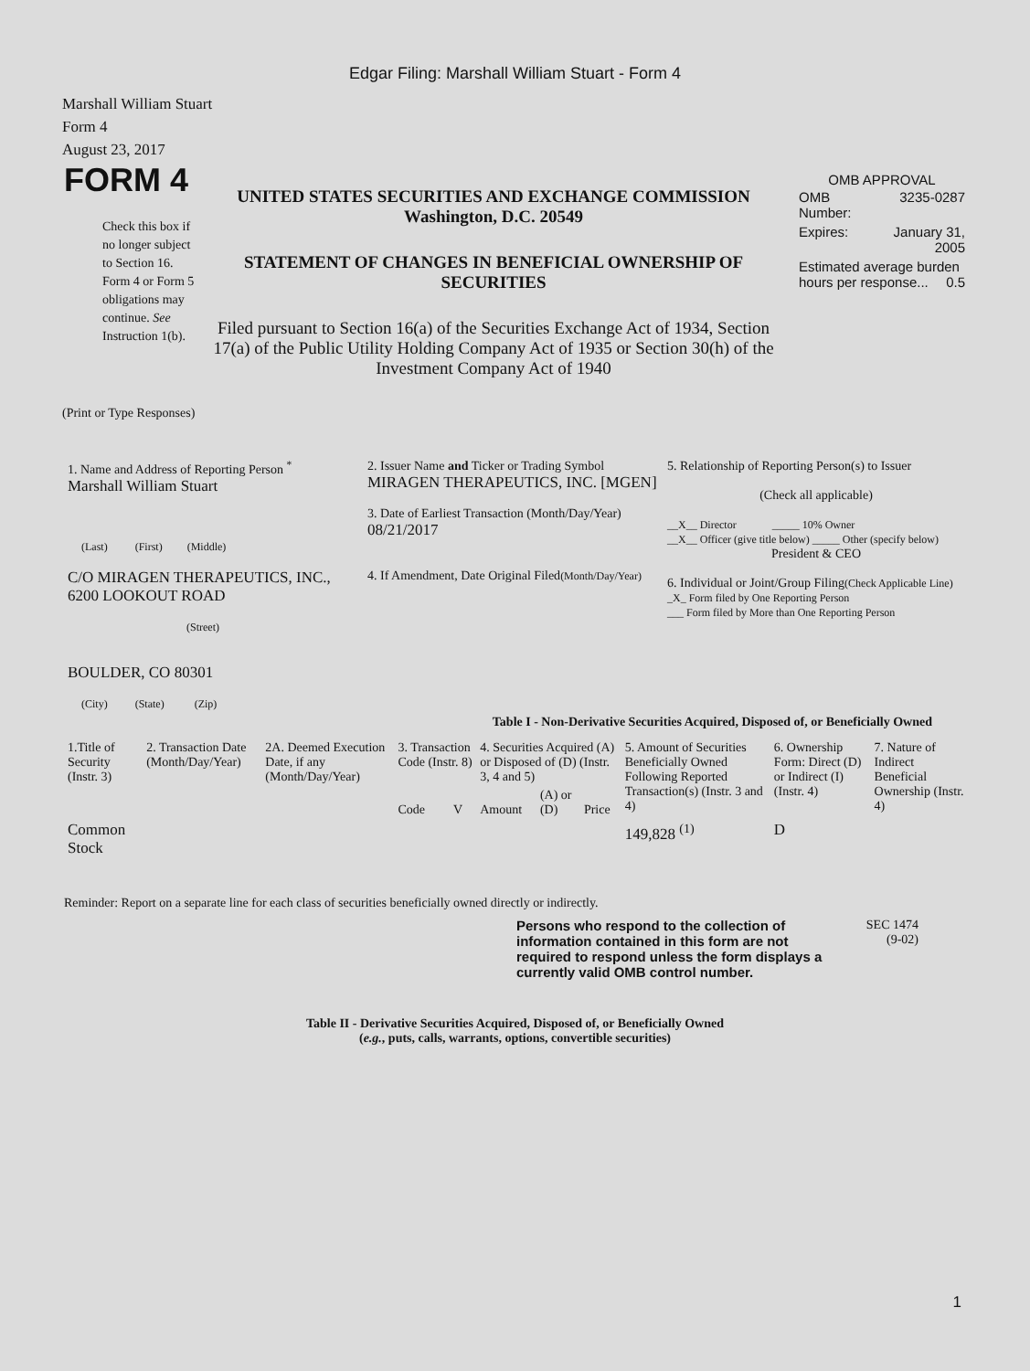Edgar Filing: Marshall William Stuart - Form 4
Marshall William Stuart
Form 4
August 23, 2017
FORM 4
Check this box if no longer subject to Section 16. Form 4 or Form 5 obligations may continue. See Instruction 1(b).
UNITED STATES SECURITIES AND EXCHANGE COMMISSION
Washington, D.C. 20549
STATEMENT OF CHANGES IN BENEFICIAL OWNERSHIP OF SECURITIES
Filed pursuant to Section 16(a) of the Securities Exchange Act of 1934, Section 17(a) of the Public Utility Holding Company Act of 1935 or Section 30(h) of the Investment Company Act of 1940
OMB APPROVAL
| OMB Number: | 3235-0287 |
| Expires: | January 31, 2005 |
| Estimated average burden hours per response... 0.5 | |
(Print or Type Responses)
| 1. Name and Address of Reporting Person <sup>*</sup> Marshall William Stuart (Last) (First) (Middle) C/O MIRAGEN THERAPEUTICS, INC., 6200 LOOKOUT ROAD (Street) BOULDER, CO 80301 (City) (State) (Zip) | 2. Issuer Name and Ticker or Trading Symbol MIRAGEN THERAPEUTICS, INC. [MGEN] 3. Date of Earliest Transaction (Month/Day/Year) 08/21/2017 4. If Amendment, Date Original Filed (Month/Day/Year) | 5. Relationship of Reporting Person(s) to Issuer (Check all applicable) __X__ Director _____ 10% Owner __X__ Officer (give title below) _____ Other (specify below) President & CEO 6. Individual or Joint/Group Filing (Check Applicable Line) _X_ Form filed by One Reporting Person ___ Form filed by More than One Reporting Person |
Table I - Non-Derivative Securities Acquired, Disposed of, or Beneficially Owned
| 1.Title of Security (Instr. 3) | 2. Transaction Date (Month/Day/Year) | 2A. Deemed Execution Date, if any (Month/Day/Year) | 3. Transaction Code (Instr. 8) | | 4. Securities Acquired (A) or Disposed of (D) (Instr. 3, 4 and 5) | | | 5. Amount of Securities Beneficially Owned Following Reported Transaction(s) (Instr. 3 and 4) | 6. Ownership Form: Direct (D) or Indirect (I) (Instr. 4) | 7. Nature of Indirect Beneficial Ownership (Instr. 4) |
| --- | --- | --- | --- | --- | --- | --- | --- | --- | --- | --- |
| | | | Code | V | Amount | (A) or (D) | Price | | | |
| Common Stock | | | | | | | | 149,828 <sup>(1)</sup> | D | |
Reminder: Report on a separate line for each class of securities beneficially owned directly or indirectly.
Persons who respond to the collection of information contained in this form are not required to respond unless the form displays a currently valid OMB control number.
SEC 1474
(9-02)
Table II - Derivative Securities Acquired, Disposed of, or Beneficially Owned
(e.g., puts, calls, warrants, options, convertible securities)
1